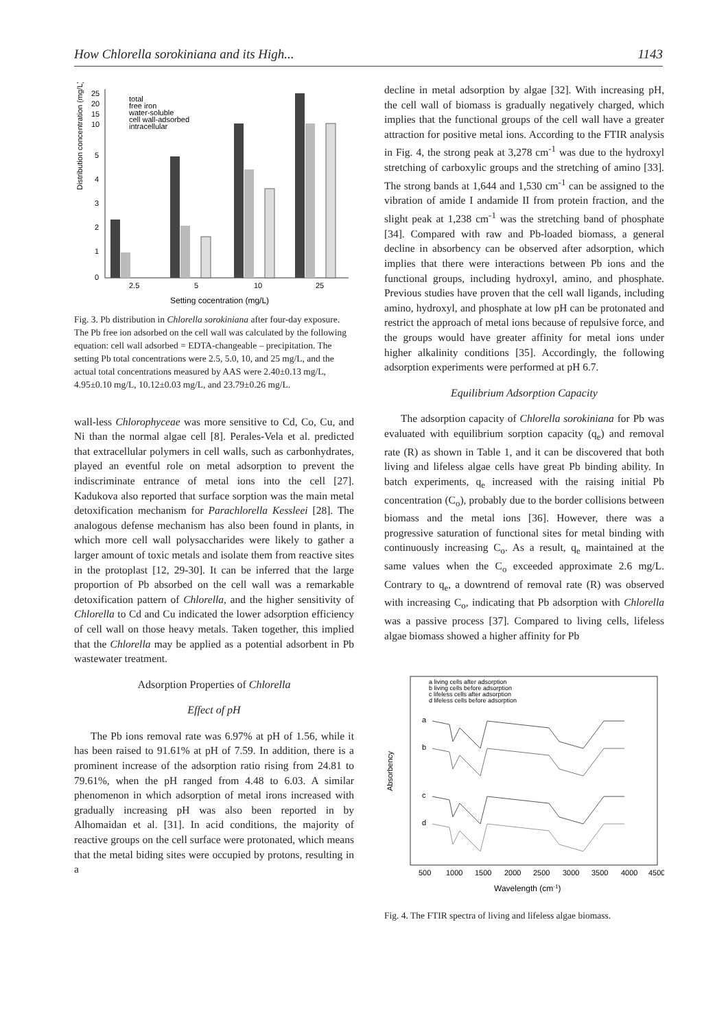How Chlorella sorokiniana and its High... 1143
Distribution concentration (mg/L)
0
1
2
3
4
5
10
15
20
25
total
free iron
water-soluble
cell wall-adsorbed
intracellular
2.5
5
10
25
Setting cocentration (mg/L)
Fig. 3. Pb distribution in Chlorella sorokiniana after four-day exposure.
The Pb free ion adsorbed on the cell wall was calculated by the following equation: cell wall adsorbed = EDTA-changeable – precipitation. The setting Pb total concentrations were 2.5, 5.0, 10, and 25 mg/L, and the actual total concentrations measured by AAS were 2.40±0.13 mg/L, 4.95±0.10 mg/L, 10.12±0.03 mg/L, and 23.79±0.26 mg/L.
wall-less Chlorophyceae was more sensitive to Cd, Co, Cu, and Ni than the normal algae cell [8]. Perales-Vela et al. predicted that extracellular polymers in cell walls, such as carbonhydrates, played an eventful role on metal adsorption to prevent the indiscriminate entrance of metal ions into the cell [27]. Kadukova also reported that surface sorption was the main metal detoxification mechanism for Parachlorella Kessleei [28]. The analogous defense mechanism has also been found in plants, in which more cell wall polysaccharides were likely to gather a larger amount of toxic metals and isolate them from reactive sites in the protoplast [12, 29-30]. It can be inferred that the large proportion of Pb absorbed on the cell wall was a remarkable detoxification pattern of Chlorella, and the higher sensitivity of Chlorella to Cd and Cu indicated the lower adsorption efficiency of cell wall on those heavy metals. Taken together, this implied that the Chlorella may be applied as a potential adsorbent in Pb wastewater treatment.
Adsorption Properties of Chlorella
Effect of pH
The Pb ions removal rate was 6.97% at pH of 1.56, while it has been raised to 91.61% at pH of 7.59. In addition, there is a prominent increase of the adsorption ratio rising from 24.81 to 79.61%, when the pH ranged from 4.48 to 6.03. A similar phenomenon in which adsorption of metal irons increased with gradually increasing pH was also been reported in by Alhomaidan et al. [31]. In acid conditions, the majority of reactive groups on the cell surface were protonated, which means that the metal biding sites were occupied by protons, resulting in a
decline in metal adsorption by algae [32]. With increasing pH, the cell wall of biomass is gradually negatively charged, which implies that the functional groups of the cell wall have a greater attraction for positive metal ions. According to the FTIR analysis in Fig. 4, the strong peak at 3,278 cm<sup>-1</sup> was due to the hydroxyl stretching of carboxylic groups and the stretching of amino [33]. The strong bands at 1,644 and 1,530 cm<sup>-1</sup> can be assigned to the vibration of amide I andamide II from protein fraction, and the slight peak at 1,238 cm<sup>-1</sup> was the stretching band of phosphate [34]. Compared with raw and Pb-loaded biomass, a general decline in absorbency can be observed after adsorption, which implies that there were interactions between Pb ions and the functional groups, including hydroxyl, amino, and phosphate. Previous studies have proven that the cell wall ligands, including amino, hydroxyl, and phosphate at low pH can be protonated and restrict the approach of metal ions because of repulsive force, and the groups would have greater affinity for metal ions under higher alkalinity conditions [35]. Accordingly, the following adsorption experiments were performed at pH 6.7.
Equilibrium Adsorption Capacity
The adsorption capacity of Chlorella sorokiniana for Pb was evaluated with equilibrium sorption capacity (q<sub>e</sub>) and removal rate (R) as shown in Table 1, and it can be discovered that both living and lifeless algae cells have great Pb binding ability. In batch experiments, q<sub>e</sub> increased with the raising initial Pb concentration (C<sub>o</sub>), probably due to the border collisions between biomass and the metal ions [36]. However, there was a progressive saturation of functional sites for metal binding with continuously increasing C<sub>o</sub>. As a result, q<sub>e</sub> maintained at the same values when the C<sub>o</sub> exceeded approximate 2.6 mg/L. Contrary to q<sub>e</sub>, a downtrend of removal rate (R) was observed with increasing C<sub>o</sub>, indicating that Pb adsorption with Chlorella was a passive process [37]. Compared to living cells, lifeless algae biomass showed a higher affinity for Pb
a living cells after adsorption
b living cells before adsorption
c lifeless cells after adsorption
d lifeless cells before adsorption
a
b
c
d
Absorbency
500
1000
1500
2000
2500
3000
3500
4000
4500
Wavelength (cm-1)
Fig. 4. The FTIR spectra of living and lifeless algae biomass.